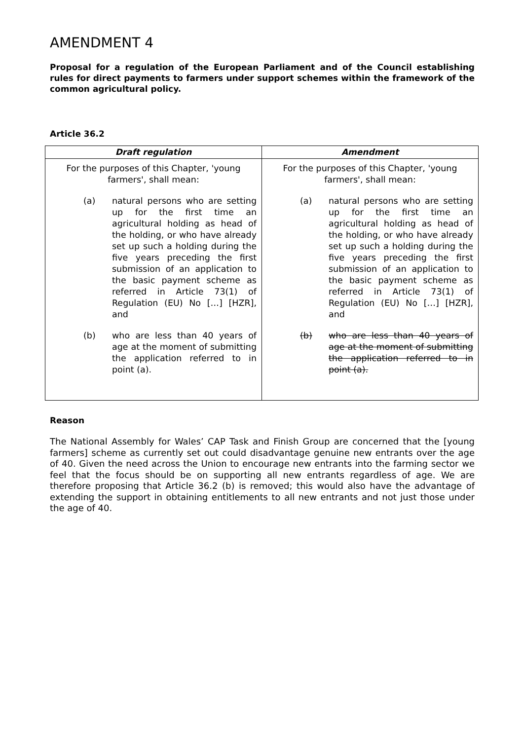AMENDMENT 4
Proposal for a regulation of the European Parliament and of the Council establishing rules for direct payments to farmers under support schemes within the framework of the common agricultural policy.
Article 36.2
| Draft regulation | Amendment |
| --- | --- |
| For the purposes of this Chapter, 'young farmers', shall mean: (a) natural persons who are setting up for the first time an agricultural holding as head of the holding, or who have already set up such a holding during the five years preceding the first submission of an application to the basic payment scheme as referred in Article 73(1) of Regulation (EU) No […] [HZR], and (b) who are less than 40 years of age at the moment of submitting the application referred to in point (a). | For the purposes of this Chapter, 'young farmers', shall mean: (a) natural persons who are setting up for the first time an agricultural holding as head of the holding, or who have already set up such a holding during the five years preceding the first submission of an application to the basic payment scheme as referred in Article 73(1) of Regulation (EU) No […] [HZR], and (b) who are less than 40 years of age at the moment of submitting the application referred to in point (a). |
Reason
The National Assembly for Wales’ CAP Task and Finish Group are concerned that the [young farmers] scheme as currently set out could disadvantage genuine new entrants over the age of 40. Given the need across the Union to encourage new entrants into the farming sector we feel that the focus should be on supporting all new entrants regardless of age. We are therefore proposing that Article 36.2 (b) is removed; this would also have the advantage of extending the support in obtaining entitlements to all new entrants and not just those under the age of 40.